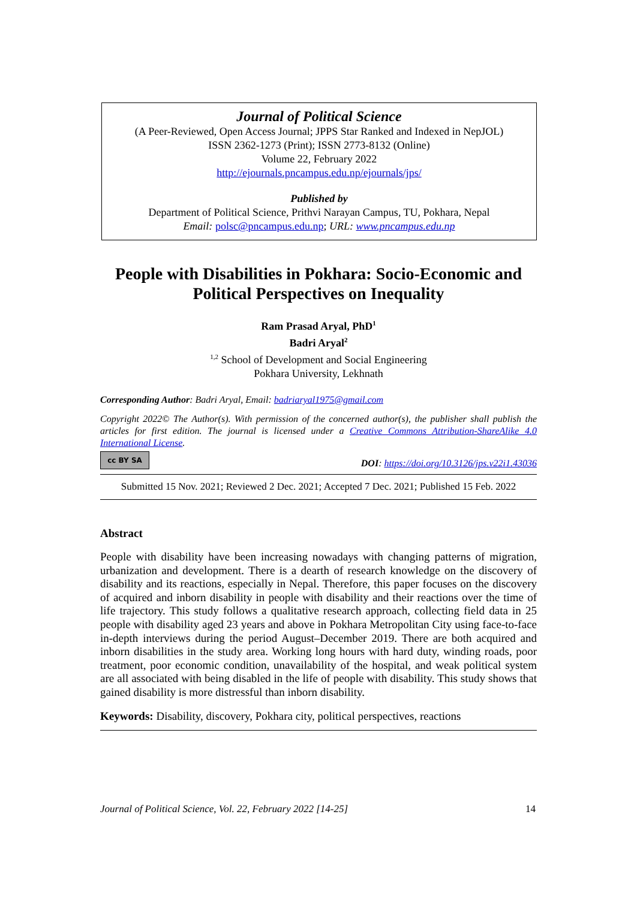Journal of Political Science
(A Peer-Reviewed, Open Access Journal; JPPS Star Ranked and Indexed in NepJOL)
ISSN 2362-1273 (Print); ISSN 2773-8132 (Online)
Volume 22, February 2022
http://ejournals.pncampus.edu.np/ejournals/jps/
Published by
Department of Political Science, Prithvi Narayan Campus, TU, Pokhara, Nepal
Email: polsc@pncampus.edu.np; URL: www.pncampus.edu.np
People with Disabilities in Pokhara: Socio-Economic and Political Perspectives on Inequality
Ram Prasad Aryal, PhD<sup>1</sup>
Badri Aryal<sup>2</sup>
<sup>1,2</sup> School of Development and Social Engineering
Pokhara University, Lekhnath
Corresponding Author: Badri Aryal, Email: badriaryal1975@gmail.com
Copyright 2022© The Author(s). With permission of the concerned author(s), the publisher shall publish the articles for first edition. The journal is licensed under a Creative Commons Attribution-ShareAlike 4.0 International License.
cc BY SA
DOI: https://doi.org/10.3126/jps.v22i1.43036
Submitted 15 Nov. 2021; Reviewed 2 Dec. 2021; Accepted 7 Dec. 2021; Published 15 Feb. 2022
Abstract
People with disability have been increasing nowadays with changing patterns of migration, urbanization and development. There is a dearth of research knowledge on the discovery of disability and its reactions, especially in Nepal. Therefore, this paper focuses on the discovery of acquired and inborn disability in people with disability and their reactions over the time of life trajectory. This study follows a qualitative research approach, collecting field data in 25 people with disability aged 23 years and above in Pokhara Metropolitan City using face-to-face in-depth interviews during the period August–December 2019. There are both acquired and inborn disabilities in the study area. Working long hours with hard duty, winding roads, poor treatment, poor economic condition, unavailability of the hospital, and weak political system are all associated with being disabled in the life of people with disability. This study shows that gained disability is more distressful than inborn disability.
Keywords: Disability, discovery, Pokhara city, political perspectives, reactions
Journal of Political Science, Vol. 22, February 2022 [14-25] 14